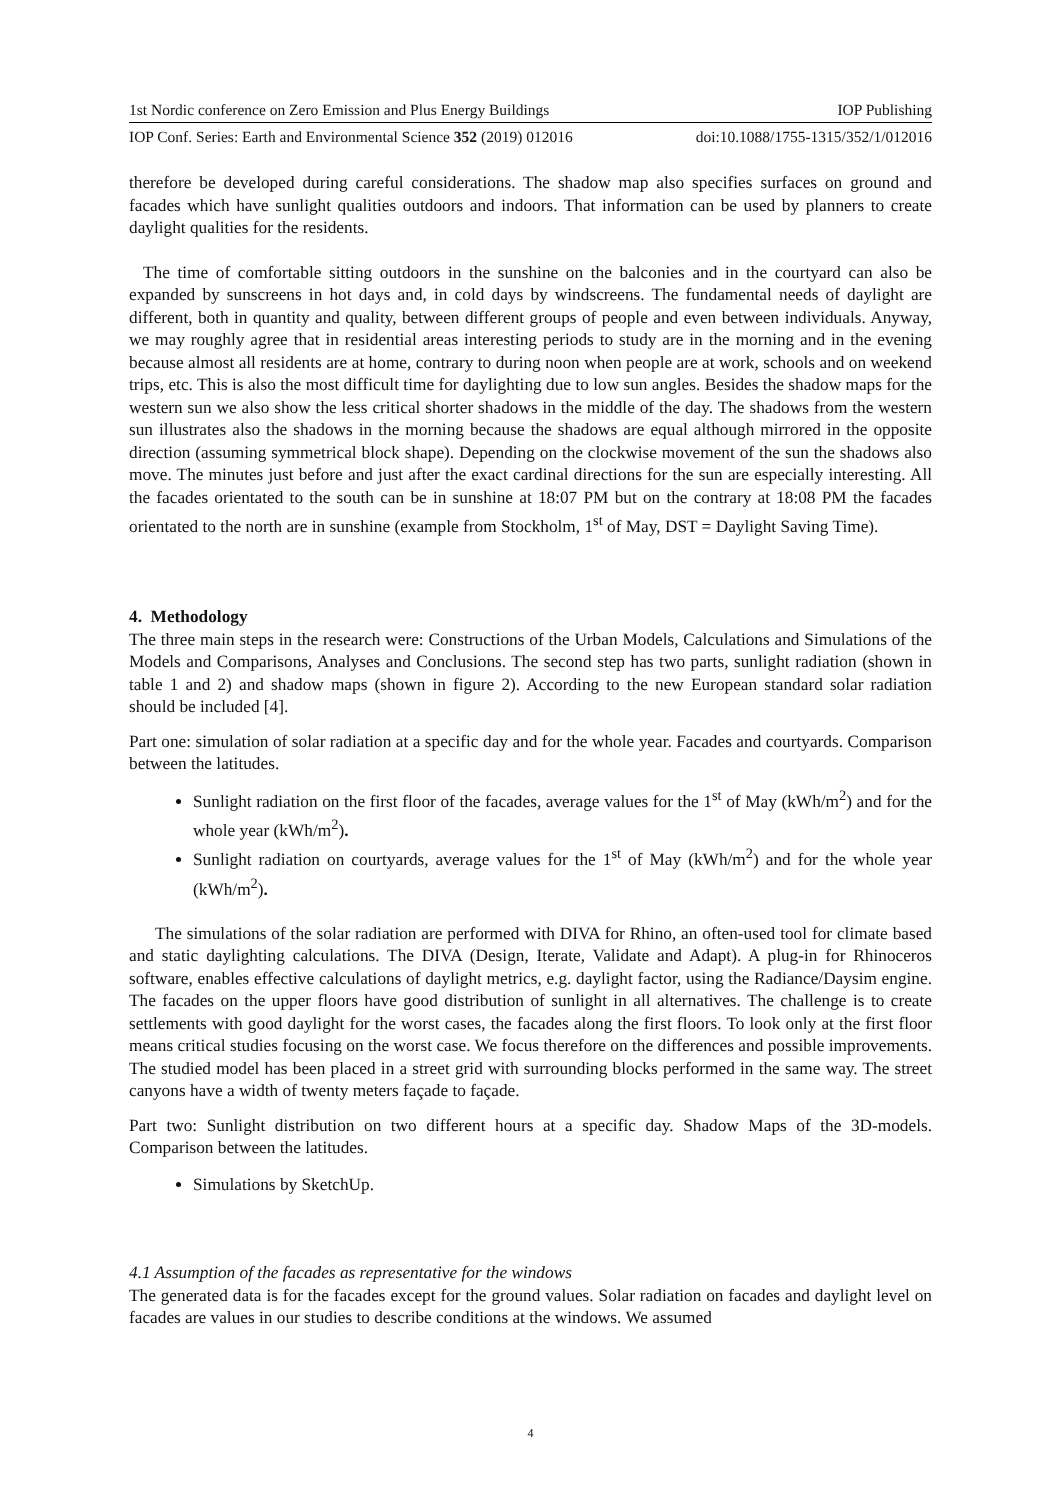1st Nordic conference on Zero Emission and Plus Energy Buildings IOP Publishing
IOP Conf. Series: Earth and Environmental Science 352 (2019) 012016 doi:10.1088/1755-1315/352/1/012016
therefore be developed during careful considerations. The shadow map also specifies surfaces on ground and facades which have sunlight qualities outdoors and indoors. That information can be used by planners to create daylight qualities for the residents.
The time of comfortable sitting outdoors in the sunshine on the balconies and in the courtyard can also be expanded by sunscreens in hot days and, in cold days by windscreens. The fundamental needs of daylight are different, both in quantity and quality, between different groups of people and even between individuals. Anyway, we may roughly agree that in residential areas interesting periods to study are in the morning and in the evening because almost all residents are at home, contrary to during noon when people are at work, schools and on weekend trips, etc. This is also the most difficult time for daylighting due to low sun angles. Besides the shadow maps for the western sun we also show the less critical shorter shadows in the middle of the day. The shadows from the western sun illustrates also the shadows in the morning because the shadows are equal although mirrored in the opposite direction (assuming symmetrical block shape). Depending on the clockwise movement of the sun the shadows also move. The minutes just before and just after the exact cardinal directions for the sun are especially interesting. All the facades orientated to the south can be in sunshine at 18:07 PM but on the contrary at 18:08 PM the facades orientated to the north are in sunshine (example from Stockholm, 1<sup>st</sup> of May, DST = Daylight Saving Time).
4. Methodology
The three main steps in the research were: Constructions of the Urban Models, Calculations and Simulations of the Models and Comparisons, Analyses and Conclusions. The second step has two parts, sunlight radiation (shown in table 1 and 2) and shadow maps (shown in figure 2). According to the new European standard solar radiation should be included [4].
Part one: simulation of solar radiation at a specific day and for the whole year. Facades and courtyards. Comparison between the latitudes.
Sunlight radiation on the first floor of the facades, average values for the 1<sup>st</sup> of May (kWh/m<sup>2</sup>) and for the whole year (kWh/m<sup>2</sup>).
Sunlight radiation on courtyards, average values for the 1<sup>st</sup> of May (kWh/m<sup>2</sup>) and for the whole year (kWh/m<sup>2</sup>).
The simulations of the solar radiation are performed with DIVA for Rhino, an often-used tool for climate based and static daylighting calculations. The DIVA (Design, Iterate, Validate and Adapt). A plug-in for Rhinoceros software, enables effective calculations of daylight metrics, e.g. daylight factor, using the Radiance/Daysim engine. The facades on the upper floors have good distribution of sunlight in all alternatives. The challenge is to create settlements with good daylight for the worst cases, the facades along the first floors. To look only at the first floor means critical studies focusing on the worst case. We focus therefore on the differences and possible improvements. The studied model has been placed in a street grid with surrounding blocks performed in the same way. The street canyons have a width of twenty meters façade to façade.
Part two: Sunlight distribution on two different hours at a specific day. Shadow Maps of the 3D-models. Comparison between the latitudes.
Simulations by SketchUp.
4.1 Assumption of the facades as representative for the windows
The generated data is for the facades except for the ground values. Solar radiation on facades and daylight level on facades are values in our studies to describe conditions at the windows. We assumed
4